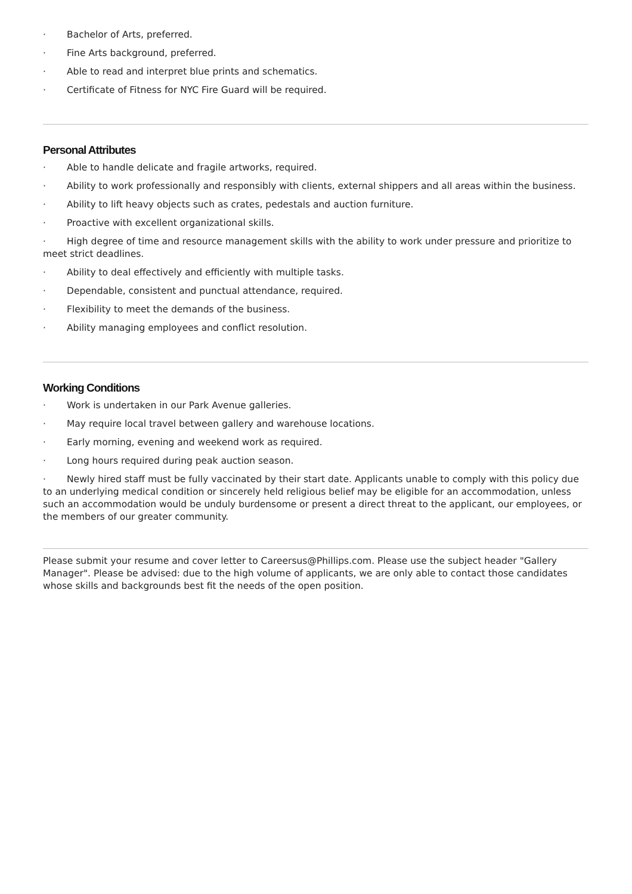· Bachelor of Arts, preferred.
· Fine Arts background, preferred.
· Able to read and interpret blue prints and schematics.
· Certificate of Fitness for NYC Fire Guard will be required.
Personal Attributes
· Able to handle delicate and fragile artworks, required.
· Ability to work professionally and responsibly with clients, external shippers and all areas within the business.
· Ability to lift heavy objects such as crates, pedestals and auction furniture.
· Proactive with excellent organizational skills.
· High degree of time and resource management skills with the ability to work under pressure and prioritize to meet strict deadlines.
· Ability to deal effectively and efficiently with multiple tasks.
· Dependable, consistent and punctual attendance, required.
· Flexibility to meet the demands of the business.
· Ability managing employees and conflict resolution.
Working Conditions
· Work is undertaken in our Park Avenue galleries.
· May require local travel between gallery and warehouse locations.
· Early morning, evening and weekend work as required.
· Long hours required during peak auction season.
· Newly hired staff must be fully vaccinated by their start date. Applicants unable to comply with this policy due to an underlying medical condition or sincerely held religious belief may be eligible for an accommodation, unless such an accommodation would be unduly burdensome or present a direct threat to the applicant, our employees, or the members of our greater community.
Please submit your resume and cover letter to Careersus@Phillips.com. Please use the subject header "Gallery Manager". Please be advised: due to the high volume of applicants, we are only able to contact those candidates whose skills and backgrounds best fit the needs of the open position.